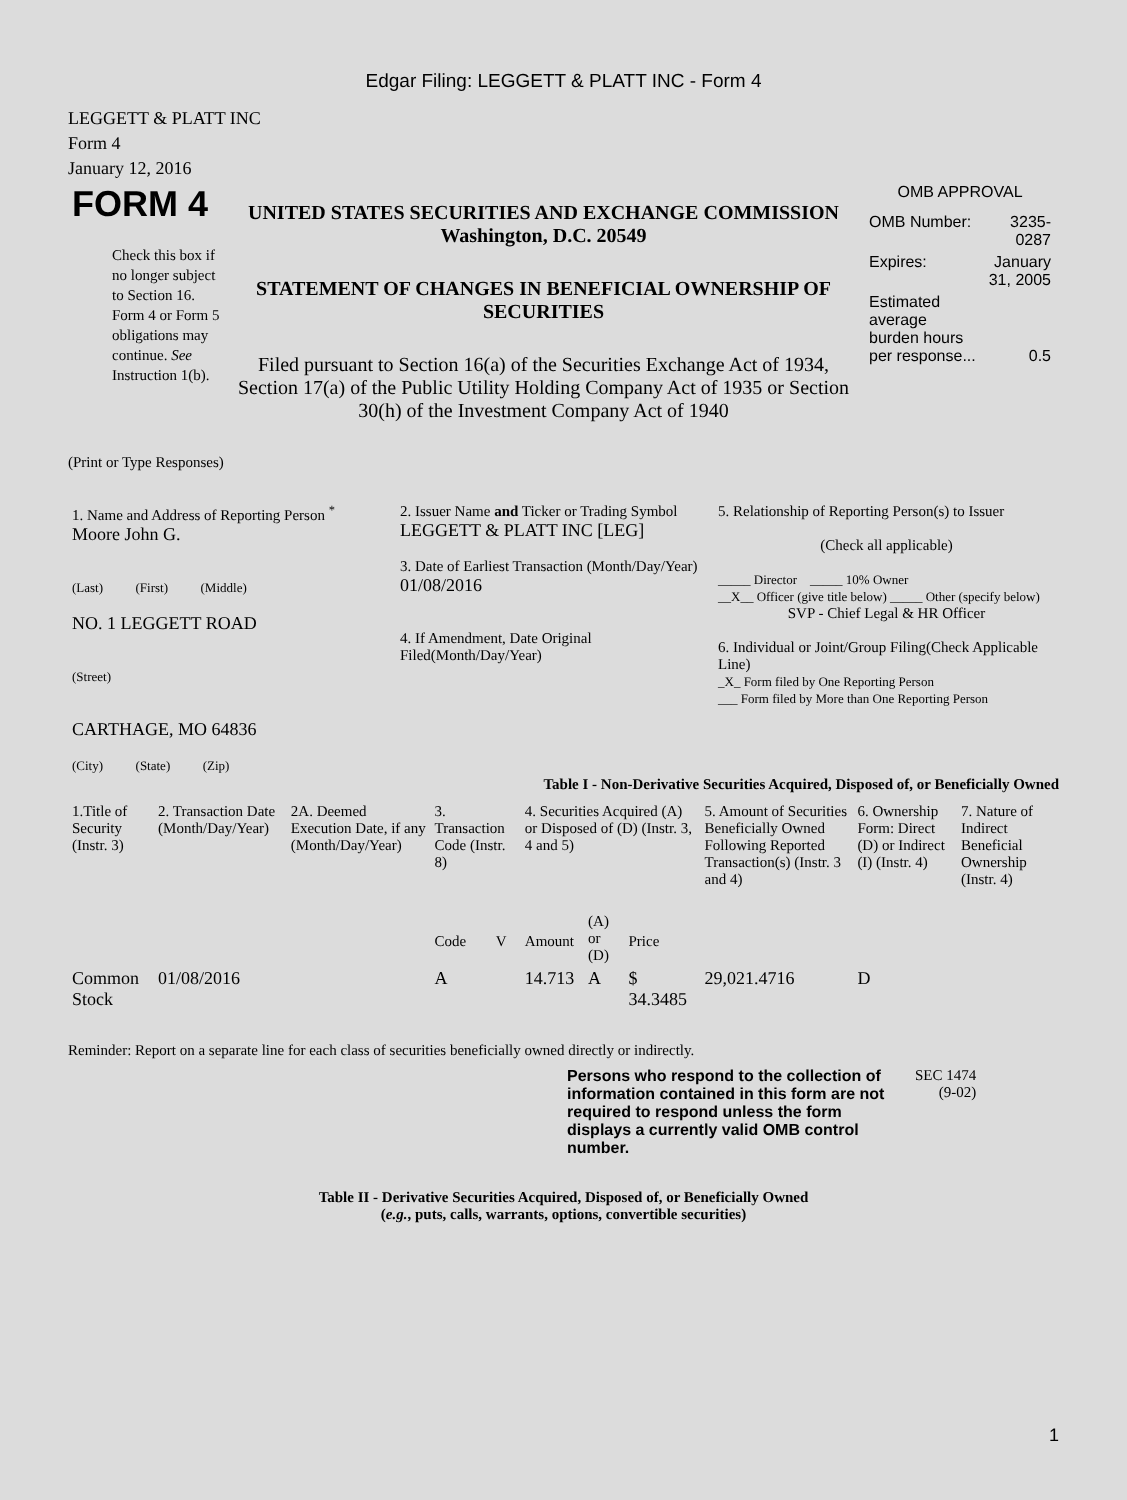Edgar Filing: LEGGETT & PLATT INC - Form 4
LEGGETT & PLATT INC
Form 4
January 12, 2016
| FORM 4 Check this box if no longer subject to Section 16. Form 4 or Form 5 obligations may continue. See Instruction 1(b). | UNITED STATES SECURITIES AND EXCHANGE COMMISSION Washington, D.C. 20549 STATEMENT OF CHANGES IN BENEFICIAL OWNERSHIP OF SECURITIES Filed pursuant to Section 16(a) of the Securities Exchange Act of 1934, Section 17(a) of the Public Utility Holding Company Act of 1935 or Section 30(h) of the Investment Company Act of 1940 | OMB APPROVAL / OMB Number: / 3235-0287 / / Expires: / January 31, 2005 / / Estimated average burden hours per response... / 0.5 / |
(Print or Type Responses)
| 1. Name and Address of Reporting Person <sup>*</sup> Moore John G. (Last) (First) (Middle) NO. 1 LEGGETT ROAD (Street) CARTHAGE, MO 64836 (City) (State) (Zip) | 2. Issuer Name and Ticker or Trading Symbol LEGGETT & PLATT INC [LEG] 3. Date of Earliest Transaction (Month/Day/Year) 01/08/2016 4. If Amendment, Date Original Filed(Month/Day/Year) | 5. Relationship of Reporting Person(s) to Issuer (Check all applicable) _____ Director _____ 10% Owner __X__ Officer (give title below) _____ Other (specify below) SVP - Chief Legal & HR Officer 6. Individual or Joint/Group Filing(Check Applicable Line) _X_ Form filed by One Reporting Person ___ Form filed by More than One Reporting Person |
Table I - Non-Derivative Securities Acquired, Disposed of, or Beneficially Owned
| 1.Title of Security (Instr. 3) | 2. Transaction Date (Month/Day/Year) | 2A. Deemed Execution Date, if any (Month/Day/Year) | 3. Transaction Code (Instr. 8) | | 4. Securities Acquired (A) or Disposed of (D) (Instr. 3, 4 and 5) | | | 5. Amount of Securities Beneficially Owned Following Reported Transaction(s) (Instr. 3 and 4) | 6. Ownership Form: Direct (D) or Indirect (I) (Instr. 4) | 7. Nature of Indirect Beneficial Ownership (Instr. 4) |
| --- | --- | --- | --- | --- | --- | --- | --- | --- | --- | --- |
| | | | Code | V | Amount | (A) or (D) | Price | | | |
| Common Stock | 01/08/2016 | | A | | 14.713 | A | $ 34.3485 | 29,021.4716 | D | |
Reminder: Report on a separate line for each class of securities beneficially owned directly or indirectly.
| Persons who respond to the collection of information contained in this form are not required to respond unless the form displays a currently valid OMB control number. | SEC 1474 (9-02) |
Table II - Derivative Securities Acquired, Disposed of, or Beneficially Owned
(e.g., puts, calls, warrants, options, convertible securities)
1